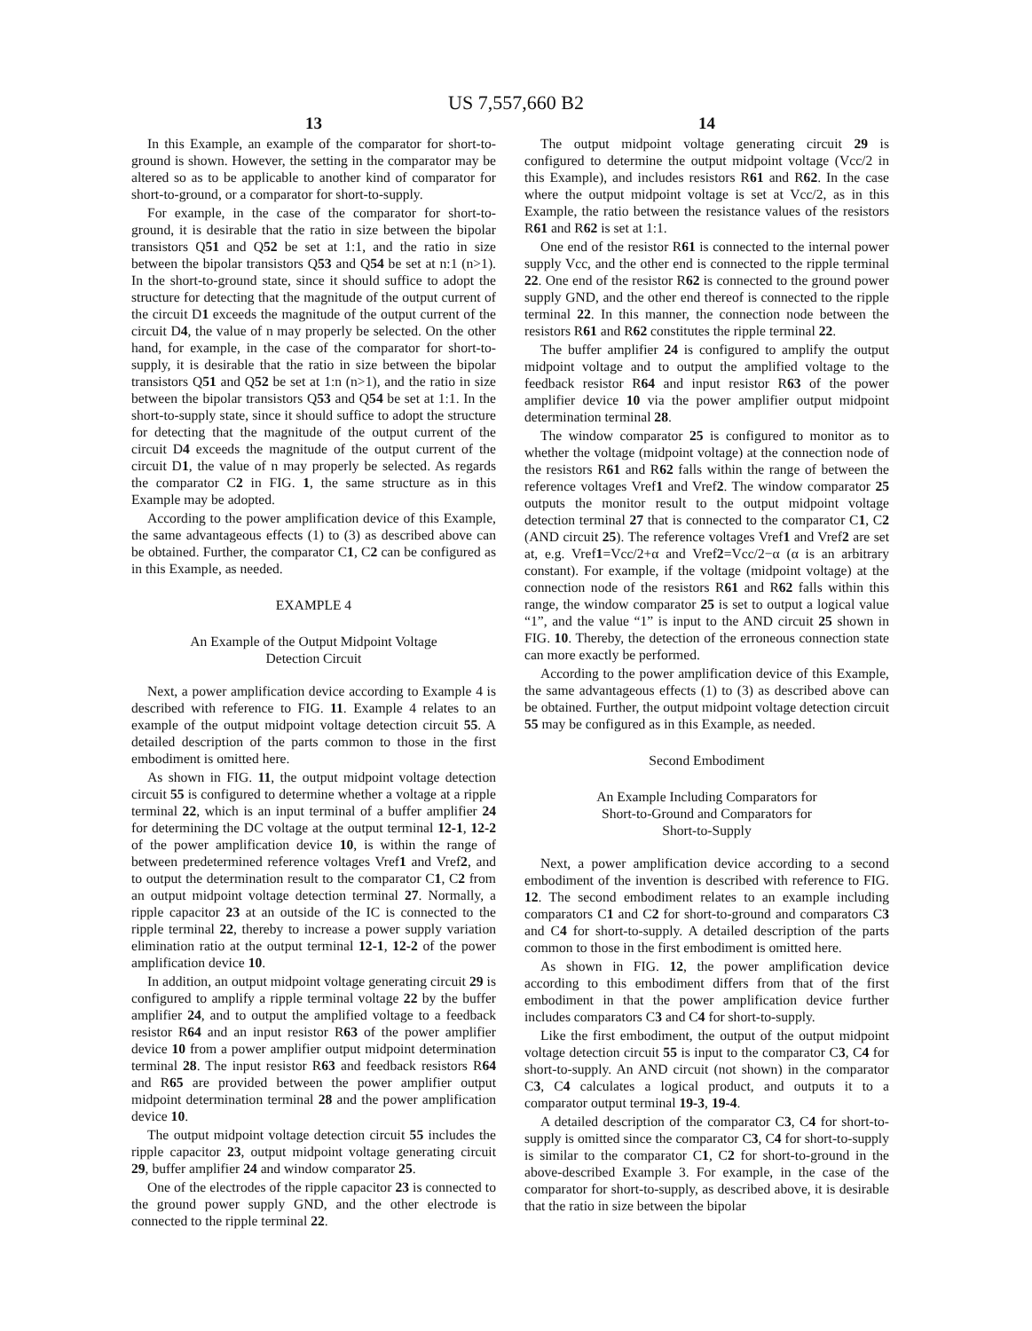US 7,557,660 B2
13
In this Example, an example of the comparator for short-to-ground is shown. However, the setting in the comparator may be altered so as to be applicable to another kind of comparator for short-to-ground, or a comparator for short-to-supply.
For example, in the case of the comparator for short-to-ground, it is desirable that the ratio in size between the bipolar transistors Q51 and Q52 be set at 1:1, and the ratio in size between the bipolar transistors Q53 and Q54 be set at n:1 (n>1). In the short-to-ground state, since it should suffice to adopt the structure for detecting that the magnitude of the output current of the circuit D1 exceeds the magnitude of the output current of the circuit D4, the value of n may properly be selected. On the other hand, for example, in the case of the comparator for short-to-supply, it is desirable that the ratio in size between the bipolar transistors Q51 and Q52 be set at 1:n (n>1), and the ratio in size between the bipolar transistors Q53 and Q54 be set at 1:1. In the short-to-supply state, since it should suffice to adopt the structure for detecting that the magnitude of the output current of the circuit D4 exceeds the magnitude of the output current of the circuit D1, the value of n may properly be selected. As regards the comparator C2 in FIG. 1, the same structure as in this Example may be adopted.
According to the power amplification device of this Example, the same advantageous effects (1) to (3) as described above can be obtained. Further, the comparator C1, C2 can be configured as in this Example, as needed.
EXAMPLE 4
An Example of the Output Midpoint Voltage
Detection Circuit
Next, a power amplification device according to Example 4 is described with reference to FIG. 11. Example 4 relates to an example of the output midpoint voltage detection circuit 55. A detailed description of the parts common to those in the first embodiment is omitted here.
As shown in FIG. 11, the output midpoint voltage detection circuit 55 is configured to determine whether a voltage at a ripple terminal 22, which is an input terminal of a buffer amplifier 24 for determining the DC voltage at the output terminal 12-1, 12-2 of the power amplification device 10, is within the range of between predetermined reference voltages Vref1 and Vref2, and to output the determination result to the comparator C1, C2 from an output midpoint voltage detection terminal 27. Normally, a ripple capacitor 23 at an outside of the IC is connected to the ripple terminal 22, thereby to increase a power supply variation elimination ratio at the output terminal 12-1, 12-2 of the power amplification device 10.
In addition, an output midpoint voltage generating circuit 29 is configured to amplify a ripple terminal voltage 22 by the buffer amplifier 24, and to output the amplified voltage to a feedback resistor R64 and an input resistor R63 of the power amplifier device 10 from a power amplifier output midpoint determination terminal 28. The input resistor R63 and feedback resistors R64 and R65 are provided between the power amplifier output midpoint determination terminal 28 and the power amplification device 10.
The output midpoint voltage detection circuit 55 includes the ripple capacitor 23, output midpoint voltage generating circuit 29, buffer amplifier 24 and window comparator 25.
One of the electrodes of the ripple capacitor 23 is connected to the ground power supply GND, and the other electrode is connected to the ripple terminal 22.
14
The output midpoint voltage generating circuit 29 is configured to determine the output midpoint voltage (Vcc/2 in this Example), and includes resistors R61 and R62. In the case where the output midpoint voltage is set at Vcc/2, as in this Example, the ratio between the resistance values of the resistors R61 and R62 is set at 1:1.
One end of the resistor R61 is connected to the internal power supply Vcc, and the other end is connected to the ripple terminal 22. One end of the resistor R62 is connected to the ground power supply GND, and the other end thereof is connected to the ripple terminal 22. In this manner, the connection node between the resistors R61 and R62 constitutes the ripple terminal 22.
The buffer amplifier 24 is configured to amplify the output midpoint voltage and to output the amplified voltage to the feedback resistor R64 and input resistor R63 of the power amplifier device 10 via the power amplifier output midpoint determination terminal 28.
The window comparator 25 is configured to monitor as to whether the voltage (midpoint voltage) at the connection node of the resistors R61 and R62 falls within the range of between the reference voltages Vref1 and Vref2. The window comparator 25 outputs the monitor result to the output midpoint voltage detection terminal 27 that is connected to the comparator C1, C2 (AND circuit 25). The reference voltages Vref1 and Vref2 are set at, e.g. Vref1=Vcc/2+α and Vref2=Vcc/2−α (α is an arbitrary constant). For example, if the voltage (midpoint voltage) at the connection node of the resistors R61 and R62 falls within this range, the window comparator 25 is set to output a logical value “1”, and the value “1” is input to the AND circuit 25 shown in FIG. 10. Thereby, the detection of the erroneous connection state can more exactly be performed.
According to the power amplification device of this Example, the same advantageous effects (1) to (3) as described above can be obtained. Further, the output midpoint voltage detection circuit 55 may be configured as in this Example, as needed.
Second Embodiment
An Example Including Comparators for
Short-to-Ground and Comparators for
Short-to-Supply
Next, a power amplification device according to a second embodiment of the invention is described with reference to FIG. 12. The second embodiment relates to an example including comparators C1 and C2 for short-to-ground and comparators C3 and C4 for short-to-supply. A detailed description of the parts common to those in the first embodiment is omitted here.
As shown in FIG. 12, the power amplification device according to this embodiment differs from that of the first embodiment in that the power amplification device further includes comparators C3 and C4 for short-to-supply.
Like the first embodiment, the output of the output midpoint voltage detection circuit 55 is input to the comparator C3, C4 for short-to-supply. An AND circuit (not shown) in the comparator C3, C4 calculates a logical product, and outputs it to a comparator output terminal 19-3, 19-4.
A detailed description of the comparator C3, C4 for short-to-supply is omitted since the comparator C3, C4 for short-to-supply is similar to the comparator C1, C2 for short-to-ground in the above-described Example 3. For example, in the case of the comparator for short-to-supply, as described above, it is desirable that the ratio in size between the bipolar